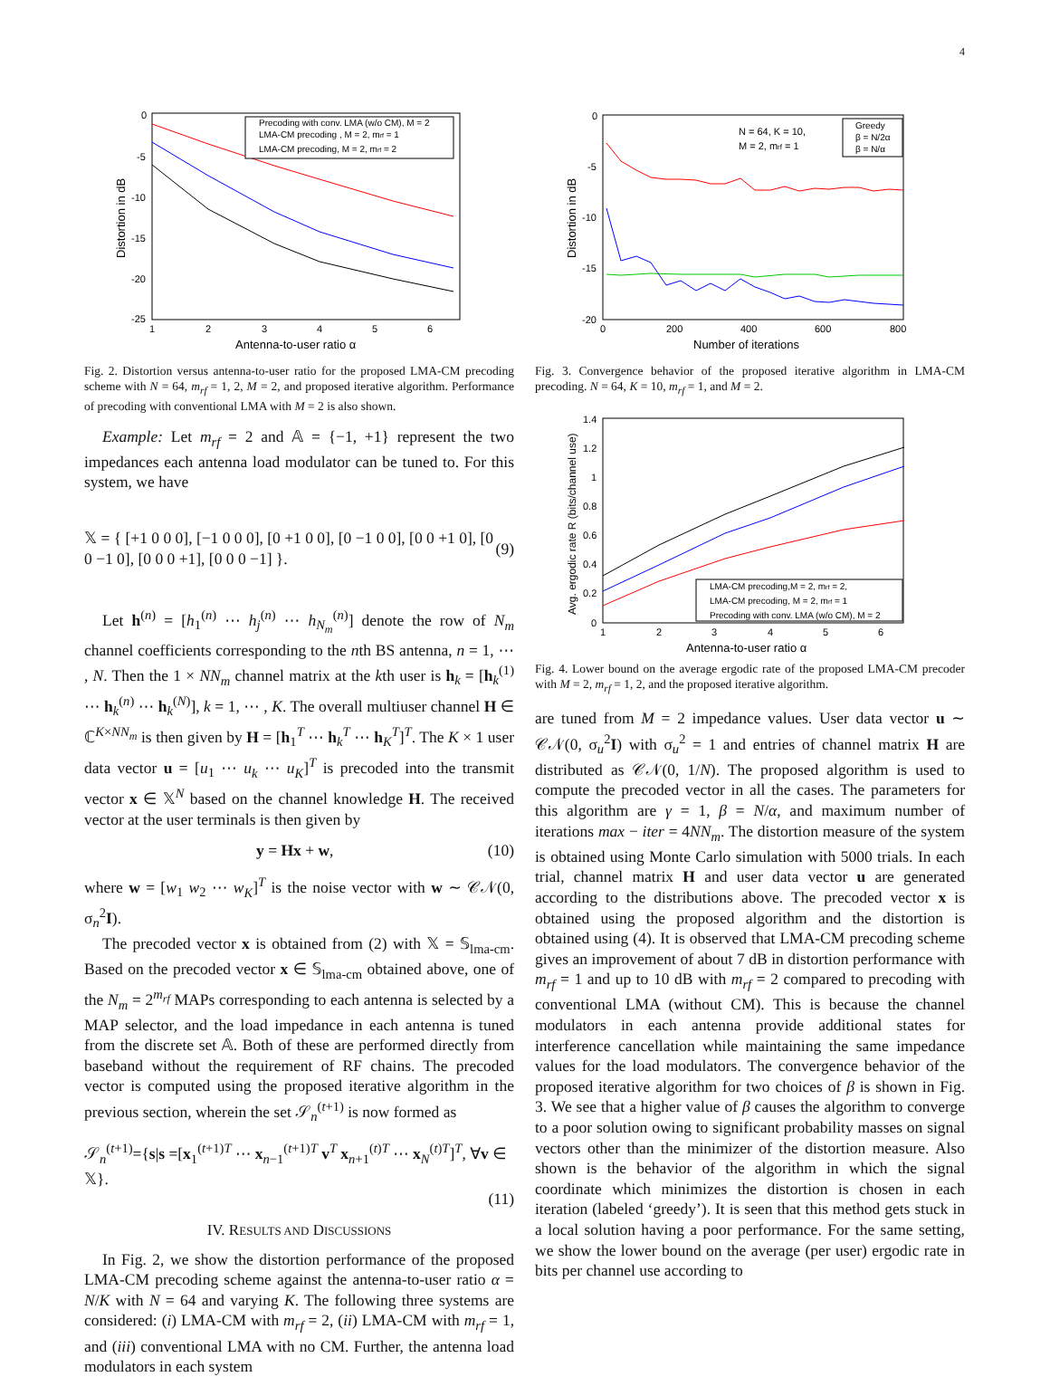4
0
-5
-10
-15
-20
-25
1
2
3
4
5
6
Antenna-to-user ratio α
Distortion in dB
Precoding with conv. LMA (w/o CM), M = 2
LMA-CM precoding , M = 2, mrf = 1
LMA-CM precoding, M = 2, mrf = 2
Fig. 2. Distortion versus antenna-to-user ratio for the proposed LMA-CM precoding scheme with N = 64, m<sub>rf</sub> = 1, 2, M = 2, and proposed iterative algorithm. Performance of precoding with conventional LMA with M = 2 is also shown.
Example: Let m<sub>rf</sub> = 2 and 𝔸 = {−1, +1} represent the two impedances each antenna load modulator can be tuned to. For this system, we have
𝕏 = { [+1 0 0 0], [−1 0 0 0], [0 +1 0 0], [0 −1 0 0], [0 0 +1 0], [0 0 −1 0], [0 0 0 +1], [0 0 0 −1] }. (9)
Let h<sup>(n)</sup> = [h<sub>1</sub><sup>(n)</sup> ⋯ h<sub>j</sub><sup>(n)</sup> ⋯ h<sub>N<sub>m</sub></sub><sup>(n)</sup>] denote the row of N<sub>m</sub> channel coefficients corresponding to the nth BS antenna, n = 1, ⋯ , N. Then the 1 × NN<sub>m</sub> channel matrix at the kth user is h<sub>k</sub> = [h<sub>k</sub><sup>(1)</sup> ⋯ h<sub>k</sub><sup>(n)</sup> ⋯ h<sub>k</sub><sup>(N)</sup>], k = 1, ⋯ , K. The overall multiuser channel H ∈ ℂ<sup>K×NN<sub>m</sub></sup> is then given by H = [h<sub>1</sub><sup>T</sup> ⋯ h<sub>k</sub><sup>T</sup> ⋯ h<sub>K</sub><sup>T</sup>]<sup>T</sup>. The K × 1 user data vector u = [u<sub>1</sub> ⋯ u<sub>k</sub> ⋯ u<sub>K</sub>]<sup>T</sup> is precoded into the transmit vector x ∈ 𝕏<sup>N</sup> based on the channel knowledge H. The received vector at the user terminals is then given by
y = Hx + w, (10)
where w = [w<sub>1</sub> w<sub>2</sub> ⋯ w<sub>K</sub>]<sup>T</sup> is the noise vector with w ∼ 𝒞𝒩(0, σ<sub>n</sub><sup>2</sup>I).
The precoded vector x is obtained from (2) with 𝕏 = 𝕊<sub>lma-cm</sub>. Based on the precoded vector x ∈ 𝕊<sub>lma-cm</sub> obtained above, one of the N<sub>m</sub> = 2<sup>m<sub>rf</sub></sup> MAPs corresponding to each antenna is selected by a MAP selector, and the load impedance in each antenna is tuned from the discrete set 𝔸. Both of these are performed directly from baseband without the requirement of RF chains. The precoded vector is computed using the proposed iterative algorithm in the previous section, wherein the set 𝒮<sub>n</sub><sup>(t+1)</sup> is now formed as
𝒮<sub>n</sub><sup>(t+1)</sup>={s|s =[x<sub>1</sub><sup>(t+1)T</sup> ⋯ x<sub>n−1</sub><sup>(t+1)T</sup> v<sup>T</sup> x<sub>n+1</sub><sup>(t)T</sup> ⋯ x<sub>N</sub><sup>(t)T</sup>]<sup>T</sup>, ∀v ∈ 𝕏}.
(11)
IV. RESULTS AND DISCUSSIONS
In Fig. 2, we show the distortion performance of the proposed LMA-CM precoding scheme against the antenna-to-user ratio α = N/K with N = 64 and varying K. The following three systems are considered: (i) LMA-CM with m<sub>rf</sub> = 2, (ii) LMA-CM with m<sub>rf</sub> = 1, and (iii) conventional LMA with no CM. Further, the antenna load modulators in each system
0
-5
-10
-15
-20
0
200
400
600
800
Number of iterations
Distortion in dB
N = 64, K = 10,
M = 2, mrf = 1
Greedy
β = N/2α
β = N/α
Fig. 3. Convergence behavior of the proposed iterative algorithm in LMA-CM precoding. N = 64, K = 10, m<sub>rf</sub> = 1, and M = 2.
1.4
1.2
1
0.8
0.6
0.4
0.2
0
1
2
3
4
5
6
Antenna-to-user ratio α
Avg. ergodic rate R (bits/channel use)
LMA-CM precoding,M = 2, mrf = 2,
LMA-CM precoding, M = 2, mrf = 1
Precoding with conv. LMA (w/o CM), M = 2
Fig. 4. Lower bound on the average ergodic rate of the proposed LMA-CM precoder with M = 2, m<sub>rf</sub> = 1, 2, and the proposed iterative algorithm.
are tuned from M = 2 impedance values. User data vector u ∼ 𝒞𝒩(0, σ<sub>u</sub><sup>2</sup>I) with σ<sub>u</sub><sup>2</sup> = 1 and entries of channel matrix H are distributed as 𝒞𝒩(0, 1/N). The proposed algorithm is used to compute the precoded vector in all the cases. The parameters for this algorithm are γ = 1, β = N/α, and maximum number of iterations max − iter = 4NN<sub>m</sub>. The distortion measure of the system is obtained using Monte Carlo simulation with 5000 trials. In each trial, channel matrix H and user data vector u are generated according to the distributions above. The precoded vector x is obtained using the proposed algorithm and the distortion is obtained using (4). It is observed that LMA-CM precoding scheme gives an improvement of about 7 dB in distortion performance with m<sub>rf</sub> = 1 and up to 10 dB with m<sub>rf</sub> = 2 compared to precoding with conventional LMA (without CM). This is because the channel modulators in each antenna provide additional states for interference cancellation while maintaining the same impedance values for the load modulators. The convergence behavior of the proposed iterative algorithm for two choices of β is shown in Fig. 3. We see that a higher value of β causes the algorithm to converge to a poor solution owing to significant probability masses on signal vectors other than the minimizer of the distortion measure. Also shown is the behavior of the algorithm in which the signal coordinate which minimizes the distortion is chosen in each iteration (labeled ‘greedy’). It is seen that this method gets stuck in a local solution having a poor performance. For the same setting, we show the lower bound on the average (per user) ergodic rate in bits per channel use according to